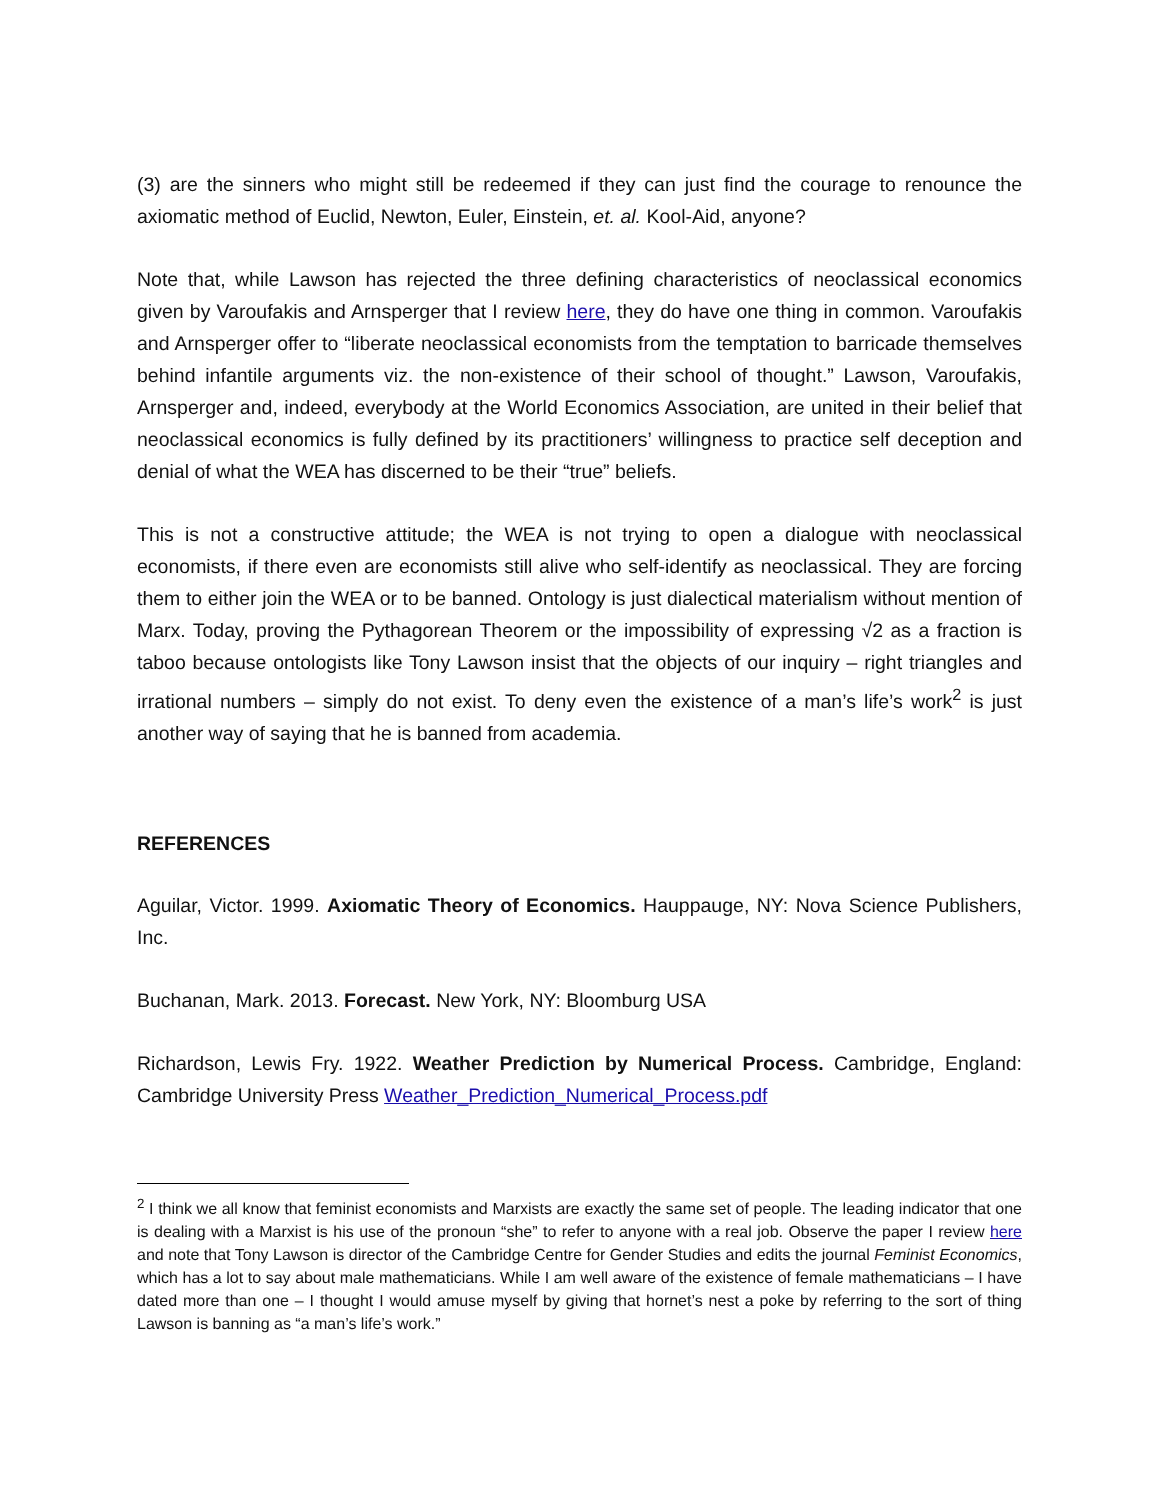(3) are the sinners who might still be redeemed if they can just find the courage to renounce the axiomatic method of Euclid, Newton, Euler, Einstein, et. al. Kool-Aid, anyone?
Note that, while Lawson has rejected the three defining characteristics of neoclassical economics given by Varoufakis and Arnsperger that I review here, they do have one thing in common. Varoufakis and Arnsperger offer to “liberate neoclassical economists from the temptation to barricade themselves behind infantile arguments viz. the non-existence of their school of thought.” Lawson, Varoufakis, Arnsperger and, indeed, everybody at the World Economics Association, are united in their belief that neoclassical economics is fully defined by its practitioners’ willingness to practice self deception and denial of what the WEA has discerned to be their “true” beliefs.
This is not a constructive attitude; the WEA is not trying to open a dialogue with neoclassical economists, if there even are economists still alive who self-identify as neoclassical. They are forcing them to either join the WEA or to be banned. Ontology is just dialectical materialism without mention of Marx. Today, proving the Pythagorean Theorem or the impossibility of expressing √2 as a fraction is taboo because ontologists like Tony Lawson insist that the objects of our inquiry – right triangles and irrational numbers – simply do not exist. To deny even the existence of a man’s life’s work<sup>2</sup> is just another way of saying that he is banned from academia.
REFERENCES
Aguilar, Victor. 1999. Axiomatic Theory of Economics. Hauppauge, NY: Nova Science Publishers, Inc.
Buchanan, Mark. 2013. Forecast. New York, NY: Bloomburg USA
Richardson, Lewis Fry. 1922. Weather Prediction by Numerical Process. Cambridge, England: Cambridge University Press Weather_Prediction_Numerical_Process.pdf
<sup>2</sup> I think we all know that feminist economists and Marxists are exactly the same set of people. The leading indicator that one is dealing with a Marxist is his use of the pronoun “she” to refer to anyone with a real job. Observe the paper I review here and note that Tony Lawson is director of the Cambridge Centre for Gender Studies and edits the journal Feminist Economics, which has a lot to say about male mathematicians. While I am well aware of the existence of female mathematicians – I have dated more than one – I thought I would amuse myself by giving that hornet’s nest a poke by referring to the sort of thing Lawson is banning as “a man’s life’s work.”